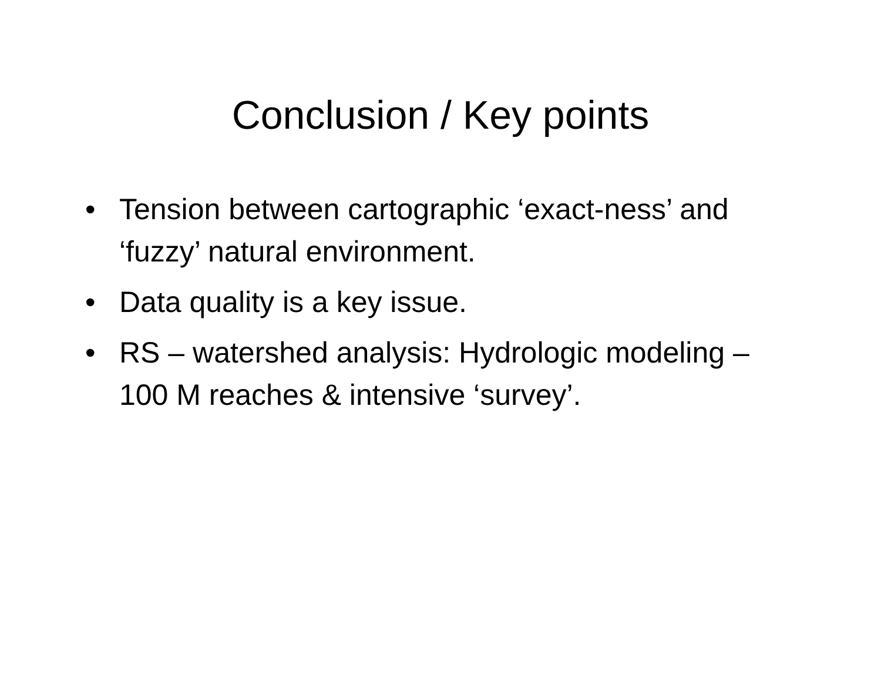Conclusion / Key points
• Tension between cartographic ‘exact-ness’ and ‘fuzzy’ natural environment.
• Data quality is a key issue.
• RS – watershed analysis: Hydrologic modeling – 100 M reaches & intensive ‘survey’.